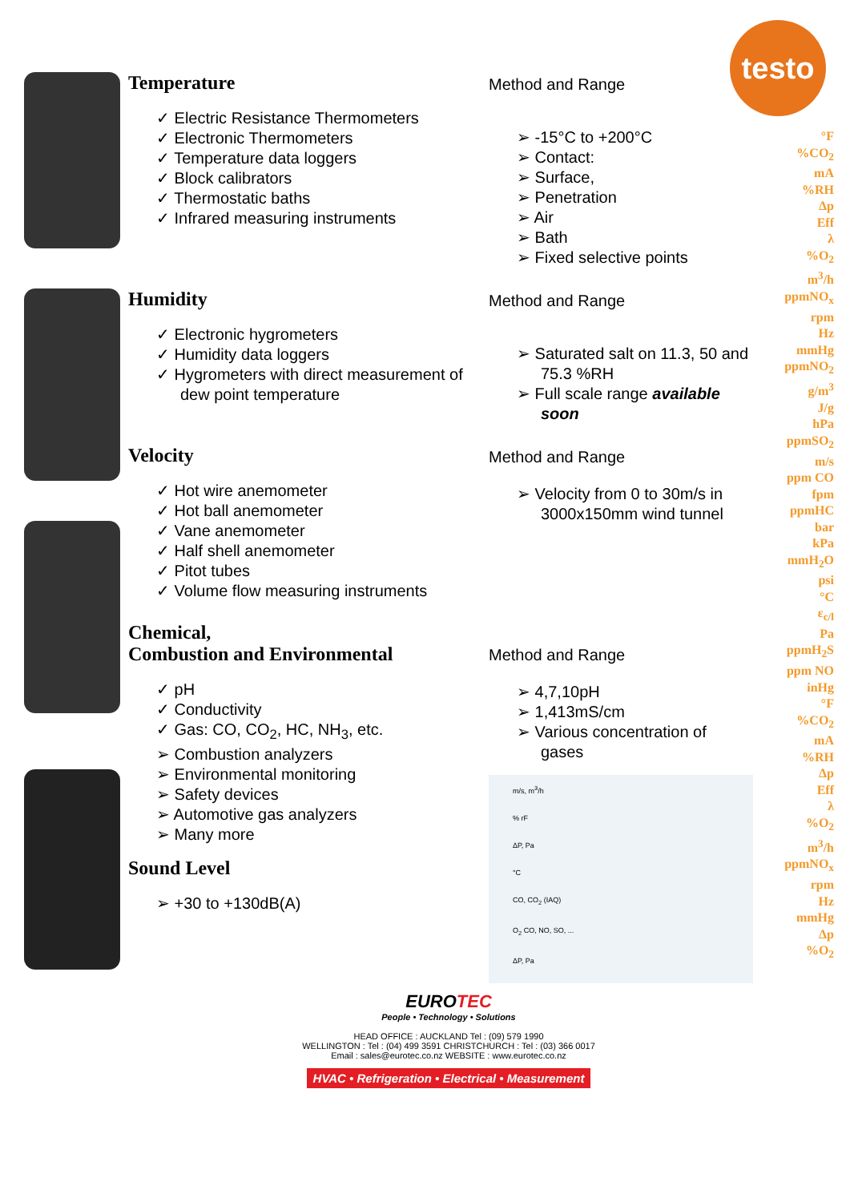testo
Temperature
✓ Electric Resistance Thermometers
✓ Electronic Thermometers
✓ Temperature data loggers
✓ Block calibrators
✓ Thermostatic baths
✓ Infrared measuring instruments
Method and Range
➢ -15°C to +200°C
➢ Contact:
➢ Surface,
➢ Penetration
➢ Air
➢ Bath
➢ Fixed selective points
Humidity
✓ Electronic hygrometers
✓ Humidity data loggers
✓ Hygrometers with direct measurement of dew point temperature
Method and Range
➢ Saturated salt on 11.3, 50 and 75.3 %RH
➢ Full scale range available soon
Velocity
✓ Hot wire anemometer
✓ Hot ball anemometer
✓ Vane anemometer
✓ Half shell anemometer
✓ Pitot tubes
✓ Volume flow measuring instruments
Method and Range
➢ Velocity from 0 to 30m/s in 3000x150mm wind tunnel
Chemical,
Combustion and Environmental
✓ pH
✓ Conductivity
✓ Gas: CO, CO<sub>2</sub>, HC, NH<sub>3</sub>, etc.
➢ Combustion analyzers
➢ Environmental monitoring
➢ Safety devices
➢ Automotive gas analyzers
➢ Many more
Sound Level
➢ +30 to +130dB(A)
Method and Range
➢ 4,7,10pH
➢ 1,413mS/cm
➢ Various concentration of gases
m/s, m<sup>3</sup>/h
% rF
ΔP, Pa
°C
CO, CO<sub>2</sub> (IAQ)
O<sub>2</sub> CO, NO, SO, ...
ΔP, Pa
EUROTEC
People • Technology • Solutions
HEAD OFFICE : AUCKLAND Tel : (09) 579 1990
WELLINGTON : Tel : (04) 499 3591 CHRISTCHURCH : Tel : (03) 366 0017
Email : sales@eurotec.co.nz WEBSITE : www.eurotec.co.nz
HVAC • Refrigeration • Electrical • Measurement
°F
%CO<sub>2</sub>
mA
%RH
Δp
Eff
λ
%O<sub>2</sub>
m<sup>3</sup>/h
ppmNO<sub>x</sub>
rpm
Hz
mmHg
ppmNO<sub>2</sub>
g/m<sup>3</sup>
J/g
hPa
ppmSO<sub>2</sub>
m/s
ppm CO
fpm
ppmHC
bar
kPa
mmH<sub>2</sub>O
psi
°C
ε<sub>c/l</sub>
Pa
ppmH<sub>2</sub>S
ppm NO
inHg
°F
%CO<sub>2</sub>
mA
%RH
Δp
Eff
λ
%O<sub>2</sub>
m<sup>3</sup>/h
ppmNO<sub>x</sub>
rpm
Hz
mmHg
Δp
%O<sub>2</sub>